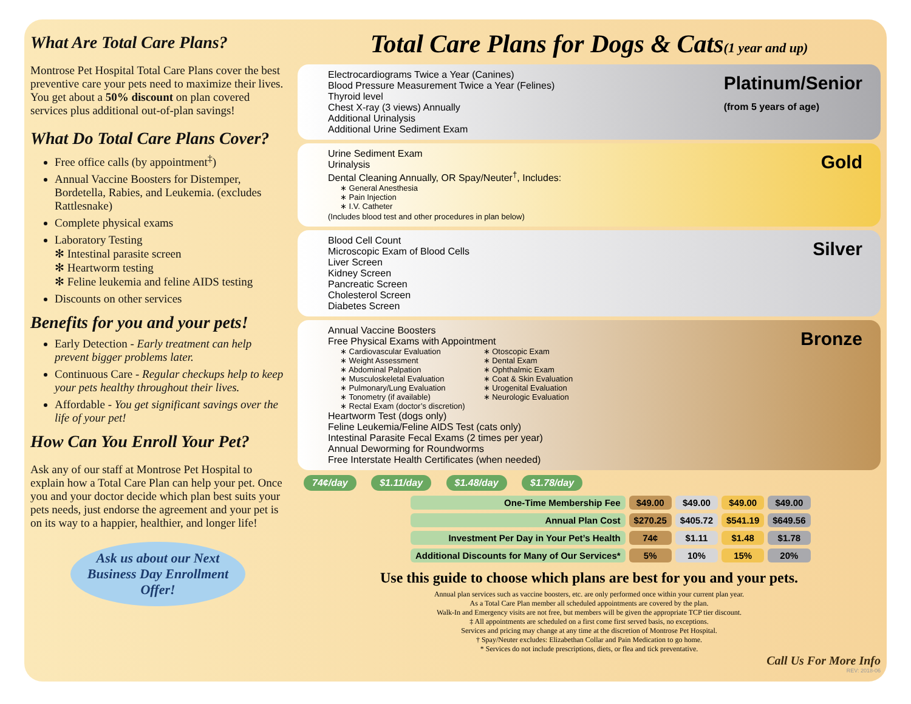What Are Total Care Plans?
Montrose Pet Hospital Total Care Plans cover the best preventive care your pets need to maximize their lives. You get about a 50% discount on plan covered services plus additional out-of-plan savings!
What Do Total Care Plans Cover?
Free office calls (by appointment<sup>‡</sup>)
Annual Vaccine Boosters for Distemper, Bordetella, Rabies, and Leukemia. (excludes Rattlesnake)
Complete physical exams
Laboratory Testing
✻ Intestinal parasite screen
✻ Heartworm testing
✻ Feline leukemia and feline AIDS testing
Discounts on other services
Benefits for you and your pets!
Early Detection - Early treatment can help prevent bigger problems later.
Continuous Care - Regular checkups help to keep your pets healthy throughout their lives.
Affordable - You get significant savings over the life of your pet!
How Can You Enroll Your Pet?
Ask any of our staff at Montrose Pet Hospital to explain how a Total Care Plan can help your pet. Once you and your doctor decide which plan best suits your pets needs, just endorse the agreement and your pet is on its way to a happier, healthier, and longer life!
Ask us about our Next Business Day Enrollment Offer!
Total Care Plans for Dogs & Cats(1 year and up)
Platinum/Senior
(from 5 years of age)
Electrocardiograms Twice a Year (Canines)
Blood Pressure Measurement Twice a Year (Felines)
Thyroid level
Chest X-ray (3 views) Annually
Additional Urinalysis
Additional Urine Sediment Exam
Gold
Urine Sediment Exam
Urinalysis
Dental Cleaning Annually, OR Spay/Neuter<sup>†</sup>, Includes:
∗ General Anesthesia
∗ Pain Injection
∗ I.V. Catheter
(Includes blood test and other procedures in plan below)
Silver
Blood Cell Count
Microscopic Exam of Blood Cells
Liver Screen
Kidney Screen
Pancreatic Screen
Cholesterol Screen
Diabetes Screen
Bronze
Annual Vaccine Boosters
Free Physical Exams with Appointment
∗ Cardiovascular Evaluation
∗ Weight Assessment
∗ Abdominal Palpation
∗ Musculoskeletal Evaluation
∗ Pulmonary/Lung Evaluation
∗ Tonometry (if available)
∗ Rectal Exam (doctor’s discretion)
∗ Otoscopic Exam
∗ Dental Exam
∗ Ophthalmic Exam
∗ Coat & Skin Evaluation
∗ Urogenital Evaluation
∗ Neurologic Evaluation
Heartworm Test (dogs only)
Feline Leukemia/Feline AIDS Test (cats only)
Intestinal Parasite Fecal Exams (2 times per year)
Annual Deworming for Roundworms
Free Interstate Health Certificates (when needed)
74¢/day $1.11/day $1.48/day $1.78/day
| One-Time Membership Fee | $49.00 | $49.00 | $49.00 | $49.00 |
| Annual Plan Cost | $270.25 | $405.72 | $541.19 | $649.56 |
| Investment Per Day in Your Pet’s Health | 74¢ | $1.11 | $1.48 | $1.78 |
| Additional Discounts for Many of Our Services* | 5% | 10% | 15% | 20% |
Use this guide to choose which plans are best for you and your pets.
Annual plan services such as vaccine boosters, etc. are only performed once within your current plan year.
As a Total Care Plan member all scheduled appointments are covered by the plan.
Walk-In and Emergency visits are not free, but members will be given the appropriate TCP tier discount.
‡ All appointments are scheduled on a first come first served basis, no exceptions.
Services and pricing may change at any time at the discretion of Montrose Pet Hospital.
† Spay/Neuter excludes: Elizabethan Collar and Pain Medication to go home.
* Services do not include prescriptions, diets, or flea and tick preventative.
Call Us For More Info
REV: 2018-06